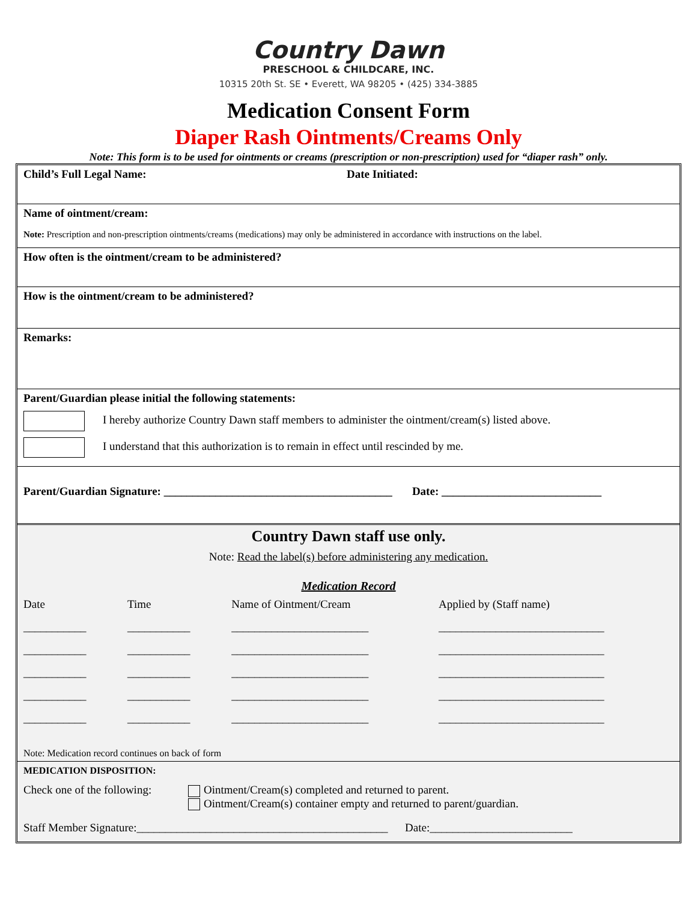Country Dawn
PRESCHOOL & CHILDCARE, INC.
10315 20th St. SE • Everett, WA 98205 • (425) 334-3885
Medication Consent Form
Diaper Rash Ointments/Creams Only
Note: This form is to be used for ointments or creams (prescription or non-prescription) used for “diaper rash” only.
Child’s Full Legal Name: Date Initiated:
Name of ointment/cream:
Note: Prescription and non-prescription ointments/creams (medications) may only be administered in accordance with instructions on the label.
How often is the ointment/cream to be administered?
How is the ointment/cream to be administered?
Remarks:
Parent/Guardian please initial the following statements:
I hereby authorize Country Dawn staff members to administer the ointment/cream(s) listed above.
I understand that this authorization is to remain in effect until rescinded by me.
Parent/Guardian Signature: ________________________________________ Date: ____________________________
Country Dawn staff use only.
Note: Read the label(s) before administering any medication.
Medication Record
| Date | Time | Name of Ointment/Cream | Applied by (Staff name) |
| ___________ | ___________ | ________________________ | _____________________________ |
| ___________ | ___________ | ________________________ | _____________________________ |
| ___________ | ___________ | ________________________ | _____________________________ |
| ___________ | ___________ | ________________________ | _____________________________ |
| ___________ | ___________ | ________________________ | _____________________________ |
Note: Medication record continues on back of form
MEDICATION DISPOSITION:
Check one of the following:
Ointment/Cream(s) completed and returned to parent.
Ointment/Cream(s) container empty and returned to parent/guardian.
Staff Member Signature:____________________________________________ Date:_________________________